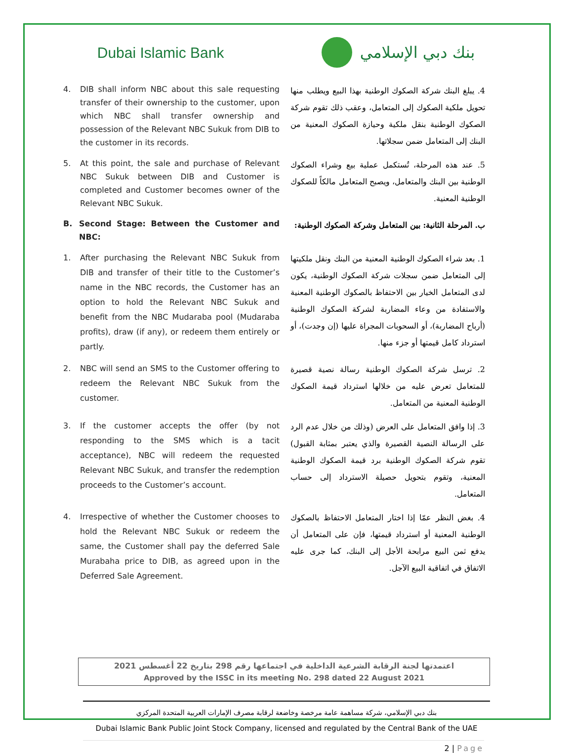Dubai Islamic Bank
بنك دبي الإسلامي
4. DIB shall inform NBC about this sale requesting transfer of their ownership to the customer, upon which NBC shall transfer ownership and possession of the Relevant NBC Sukuk from DIB to the customer in its records.
4. يبلغ البنك شركة الصكوك الوطنية بهذا البيع ويطلب منها تحويل ملكية الصكوك إلى المتعامل، وعقب ذلك تقوم شركة الصكوك الوطنية بنقل ملكية وحيازة الصكوك المعنية من البنك إلى المتعامل ضمن سجلاتها.
5. At this point, the sale and purchase of Relevant NBC Sukuk between DIB and Customer is completed and Customer becomes owner of the Relevant NBC Sukuk.
5. عند هذه المرحلة، تُستكمل عملية بيع وشراء الصكوك الوطنية بين البنك والمتعامل، ويصبح المتعامل مالكاً للصكوك الوطنية المعنية.
B. Second Stage: Between the Customer and NBC:
ب. المرحلة الثانية: بين المتعامل وشركة الصكوك الوطنية:
1. After purchasing the Relevant NBC Sukuk from DIB and transfer of their title to the Customer’s name in the NBC records, the Customer has an option to hold the Relevant NBC Sukuk and benefit from the NBC Mudaraba pool (Mudaraba profits), draw (if any), or redeem them entirely or partly.
1. بعد شراء الصكوك الوطنية المعنية من البنك ونقل ملكيتها إلى المتعامل ضمن سجلات شركة الصكوك الوطنية، يكون لدى المتعامل الخيار بين الاحتفاظ بالصكوك الوطنية المعنية والاستفادة من وعاء المضاربة لشركة الصكوك الوطنية (أرباح المضاربة)، أو السحوبات المجراة عليها (إن وجدت)، أو استرداد كامل قيمتها أو جزء منها.
2. NBC will send an SMS to the Customer offering to redeem the Relevant NBC Sukuk from the customer.
2. ترسل شركة الصكوك الوطنية رسالة نصية قصيرة للمتعامل تعرض عليه من خلالها استرداد قيمة الصكوك الوطنية المعنية من المتعامل.
3. If the customer accepts the offer (by not responding to the SMS which is a tacit acceptance), NBC will redeem the requested Relevant NBC Sukuk, and transfer the redemption proceeds to the Customer’s account.
3. إذا وافق المتعامل على العرض (وذلك من خلال عدم الرد على الرسالة النصية القصيرة والذي يعتبر بمثابة القبول) تقوم شركة الصكوك الوطنية برد قيمة الصكوك الوطنية المعنية، وتقوم بتحويل حصيلة الاسترداد إلى حساب المتعامل.
4. Irrespective of whether the Customer chooses to hold the Relevant NBC Sukuk or redeem the same, the Customer shall pay the deferred Sale Murabaha price to DIB, as agreed upon in the Deferred Sale Agreement.
4. بغض النظر عمّا إذا اختار المتعامل الاحتفاظ بالصكوك الوطنية المعنية أو استرداد قيمتها، فإن على المتعامل أن يدفع ثمن البيع مرابحة الأجل إلى البنك، كما جرى عليه الاتفاق في اتفاقية البيع الآجل.
اعتمدتها لجنة الرقابة الشرعية الداخلية في اجتماعها رقم 298 بتاريخ 22 أغسطس 2021
Approved by the ISSC in its meeting No. 298 dated 22 August 2021
بنك دبي الإسلامي، شركة مساهمة عامة مرخصة وخاضعة لرقابة مصرف الإمارات العربية المتحدة المركزي
Dubai Islamic Bank Public Joint Stock Company, licensed and regulated by the Central Bank of the UAE
2 | Page